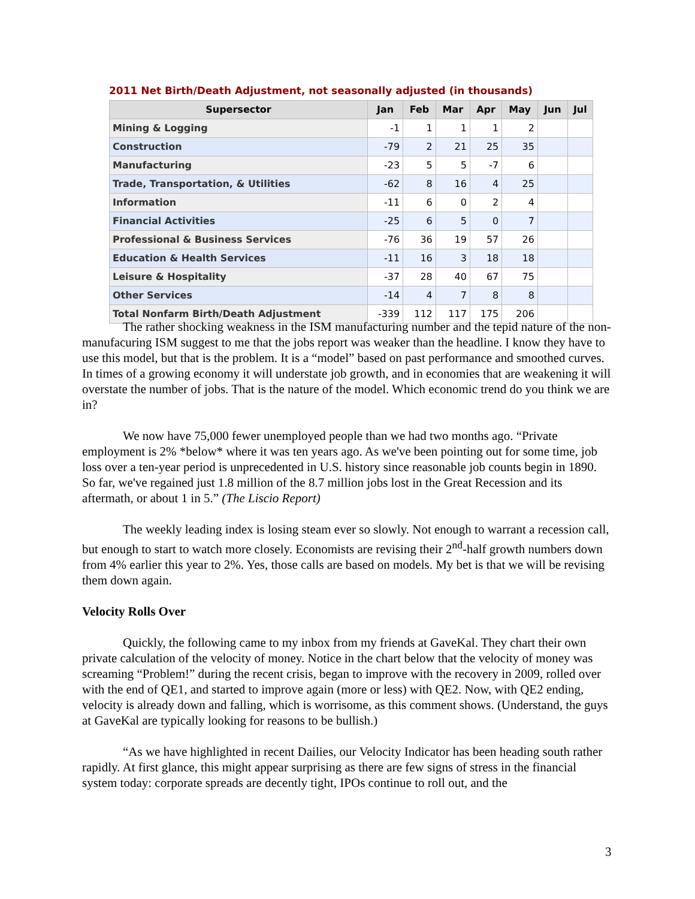2011 Net Birth/Death Adjustment, not seasonally adjusted (in thousands)
| Supersector | Jan | Feb | Mar | Apr | May | Jun | Jul |
| --- | --- | --- | --- | --- | --- | --- | --- |
| Mining & Logging | -1 | 1 | 1 | 1 | 2 | | |
| Construction | -79 | 2 | 21 | 25 | 35 | | |
| Manufacturing | -23 | 5 | 5 | -7 | 6 | | |
| Trade, Transportation, & Utilities | -62 | 8 | 16 | 4 | 25 | | |
| Information | -11 | 6 | 0 | 2 | 4 | | |
| Financial Activities | -25 | 6 | 5 | 0 | 7 | | |
| Professional & Business Services | -76 | 36 | 19 | 57 | 26 | | |
| Education & Health Services | -11 | 16 | 3 | 18 | 18 | | |
| Leisure & Hospitality | -37 | 28 | 40 | 67 | 75 | | |
| Other Services | -14 | 4 | 7 | 8 | 8 | | |
| Total Nonfarm Birth/Death Adjustment | -339 | 112 | 117 | 175 | 206 | | |
The rather shocking weakness in the ISM manufacturing number and the tepid nature of the non-manufacuring ISM suggest to me that the jobs report was weaker than the headline. I know they have to use this model, but that is the problem. It is a “model” based on past performance and smoothed curves. In times of a growing economy it will understate job growth, and in economies that are weakening it will overstate the number of jobs. That is the nature of the model. Which economic trend do you think we are in?
We now have 75,000 fewer unemployed people than we had two months ago. “Private employment is 2% *below* where it was ten years ago. As we've been pointing out for some time, job loss over a ten-year period is unprecedented in U.S. history since reasonable job counts begin in 1890. So far, we've regained just 1.8 million of the 8.7 million jobs lost in the Great Recession and its aftermath, or about 1 in 5.” (The Liscio Report)
The weekly leading index is losing steam ever so slowly. Not enough to warrant a recession call, but enough to start to watch more closely. Economists are revising their 2<sup>nd</sup>-half growth numbers down from 4% earlier this year to 2%. Yes, those calls are based on models. My bet is that we will be revising them down again.
Velocity Rolls Over
Quickly, the following came to my inbox from my friends at GaveKal. They chart their own private calculation of the velocity of money. Notice in the chart below that the velocity of money was screaming “Problem!” during the recent crisis, began to improve with the recovery in 2009, rolled over with the end of QE1, and started to improve again (more or less) with QE2. Now, with QE2 ending, velocity is already down and falling, which is worrisome, as this comment shows. (Understand, the guys at GaveKal are typically looking for reasons to be bullish.)
“As we have highlighted in recent Dailies, our Velocity Indicator has been heading south rather rapidly. At first glance, this might appear surprising as there are few signs of stress in the financial system today: corporate spreads are decently tight, IPOs continue to roll out, and the
3